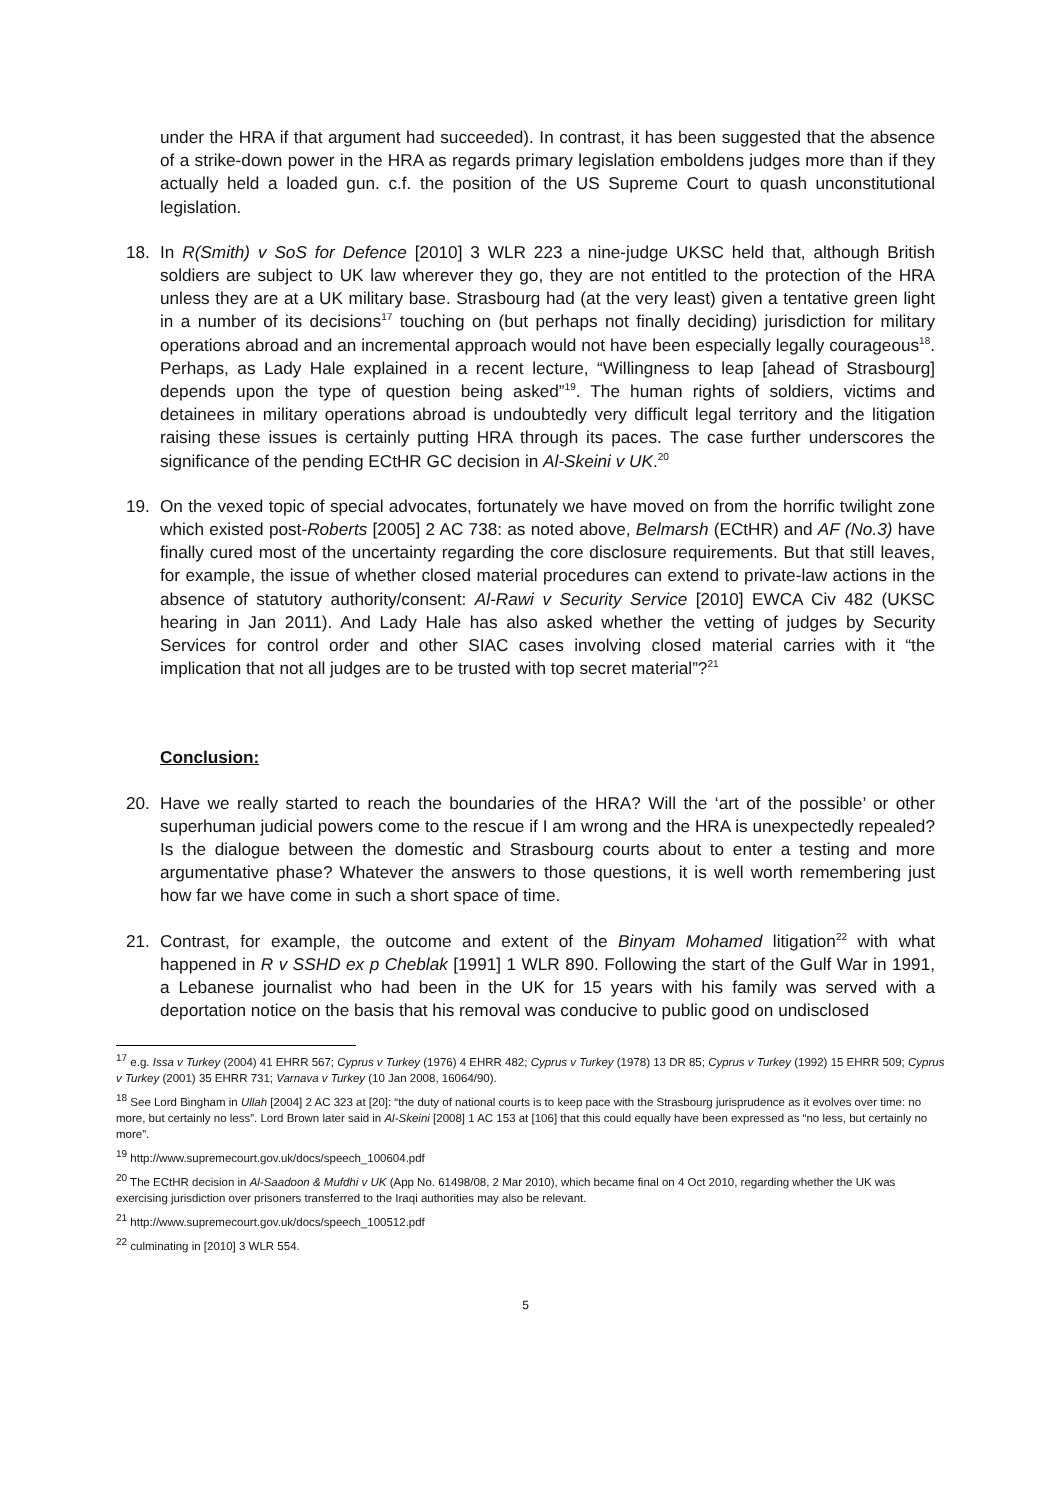under the HRA if that argument had succeeded). In contrast, it has been suggested that the absence of a strike-down power in the HRA as regards primary legislation emboldens judges more than if they actually held a loaded gun. c.f. the position of the US Supreme Court to quash unconstitutional legislation.
18. In R(Smith) v SoS for Defence [2010] 3 WLR 223 a nine-judge UKSC held that, although British soldiers are subject to UK law wherever they go, they are not entitled to the protection of the HRA unless they are at a UK military base. Strasbourg had (at the very least) given a tentative green light in a number of its decisions<sup>17</sup> touching on (but perhaps not finally deciding) jurisdiction for military operations abroad and an incremental approach would not have been especially legally courageous<sup>18</sup>. Perhaps, as Lady Hale explained in a recent lecture, “Willingness to leap [ahead of Strasbourg] depends upon the type of question being asked”<sup>19</sup>. The human rights of soldiers, victims and detainees in military operations abroad is undoubtedly very difficult legal territory and the litigation raising these issues is certainly putting HRA through its paces. The case further underscores the significance of the pending ECtHR GC decision in Al-Skeini v UK.<sup>20</sup>
19. On the vexed topic of special advocates, fortunately we have moved on from the horrific twilight zone which existed post-Roberts [2005] 2 AC 738: as noted above, Belmarsh (ECtHR) and AF (No.3) have finally cured most of the uncertainty regarding the core disclosure requirements. But that still leaves, for example, the issue of whether closed material procedures can extend to private-law actions in the absence of statutory authority/consent: Al-Rawi v Security Service [2010] EWCA Civ 482 (UKSC hearing in Jan 2011). And Lady Hale has also asked whether the vetting of judges by Security Services for control order and other SIAC cases involving closed material carries with it “the implication that not all judges are to be trusted with top secret material”?<sup>21</sup>
Conclusion:
20. Have we really started to reach the boundaries of the HRA? Will the ‘art of the possible’ or other superhuman judicial powers come to the rescue if I am wrong and the HRA is unexpectedly repealed? Is the dialogue between the domestic and Strasbourg courts about to enter a testing and more argumentative phase? Whatever the answers to those questions, it is well worth remembering just how far we have come in such a short space of time.
21. Contrast, for example, the outcome and extent of the Binyam Mohamed litigation<sup>22</sup> with what happened in R v SSHD ex p Cheblak [1991] 1 WLR 890. Following the start of the Gulf War in 1991, a Lebanese journalist who had been in the UK for 15 years with his family was served with a deportation notice on the basis that his removal was conducive to public good on undisclosed
<sup>17</sup> e.g. Issa v Turkey (2004) 41 EHRR 567; Cyprus v Turkey (1976) 4 EHRR 482; Cyprus v Turkey (1978) 13 DR 85; Cyprus v Turkey (1992) 15 EHRR 509; Cyprus v Turkey (2001) 35 EHRR 731; Varnava v Turkey (10 Jan 2008, 16064/90).
<sup>18</sup> See Lord Bingham in Ullah [2004] 2 AC 323 at [20]: “the duty of national courts is to keep pace with the Strasbourg jurisprudence as it evolves over time: no more, but certainly no less”. Lord Brown later said in Al-Skeini [2008] 1 AC 153 at [106] that this could equally have been expressed as “no less, but certainly no more”.
<sup>19</sup> http://www.supremecourt.gov.uk/docs/speech_100604.pdf
<sup>20</sup> The ECtHR decision in Al-Saadoon & Mufdhi v UK (App No. 61498/08, 2 Mar 2010), which became final on 4 Oct 2010, regarding whether the UK was exercising jurisdiction over prisoners transferred to the Iraqi authorities may also be relevant.
<sup>21</sup> http://www.supremecourt.gov.uk/docs/speech_100512.pdf
<sup>22</sup> culminating in [2010] 3 WLR 554.
5